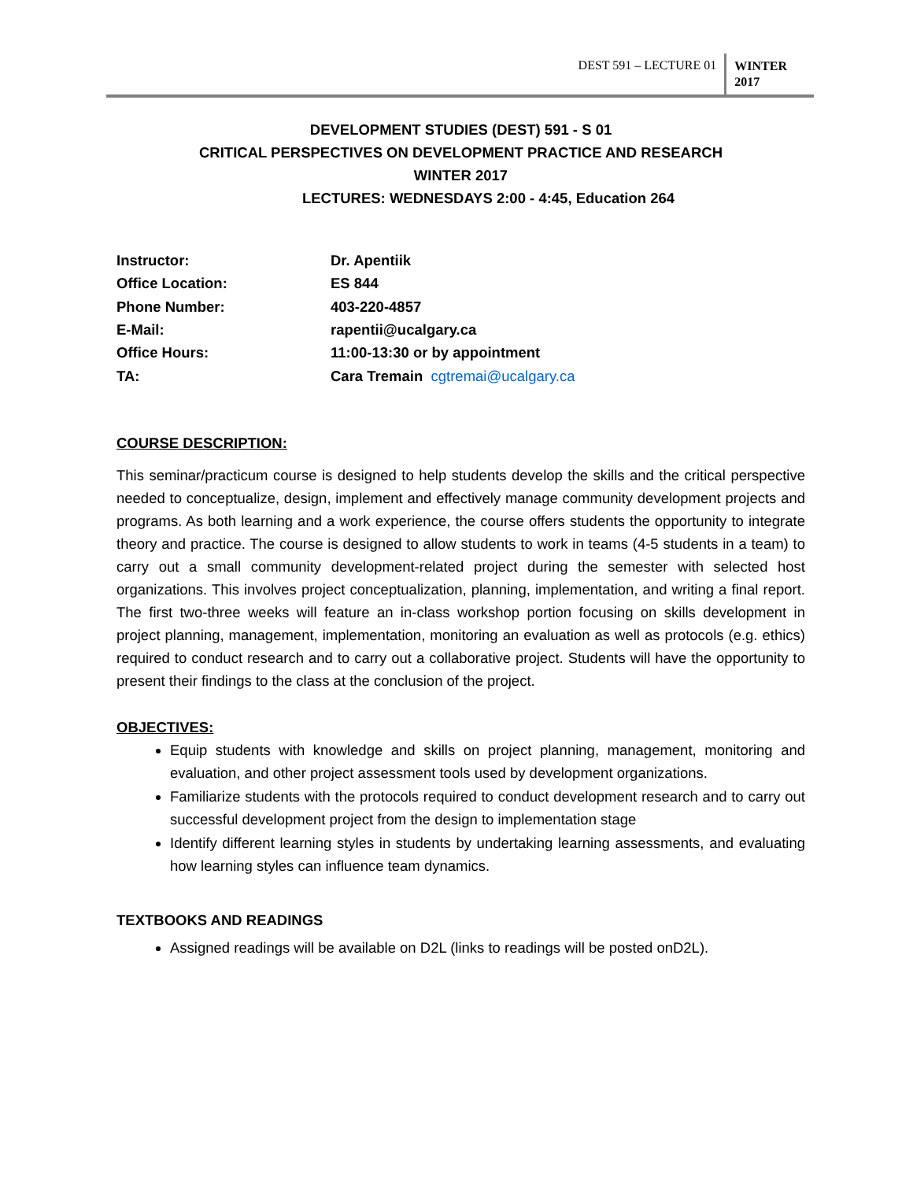DEST 591 – LECTURE 01
WINTER
2017
DEVELOPMENT STUDIES (DEST) 591 - S 01
CRITICAL PERSPECTIVES ON DEVELOPMENT PRACTICE AND RESEARCH
WINTER 2017
LECTURES: WEDNESDAYS 2:00 - 4:45, Education 264
| Instructor: | Dr. Apentiik |
| Office Location: | ES 844 |
| Phone Number: | 403-220-4857 |
| E-Mail: | rapentii@ucalgary.ca |
| Office Hours: | 11:00-13:30 or by appointment |
| TA: | Cara Tremain cgtremai@ucalgary.ca |
COURSE DESCRIPTION:
This seminar/practicum course is designed to help students develop the skills and the critical perspective needed to conceptualize, design, implement and effectively manage community development projects and programs. As both learning and a work experience, the course offers students the opportunity to integrate theory and practice. The course is designed to allow students to work in teams (4-5 students in a team) to carry out a small community development-related project during the semester with selected host organizations. This involves project conceptualization, planning, implementation, and writing a final report. The first two-three weeks will feature an in-class workshop portion focusing on skills development in project planning, management, implementation, monitoring an evaluation as well as protocols (e.g. ethics) required to conduct research and to carry out a collaborative project. Students will have the opportunity to present their findings to the class at the conclusion of the project.
OBJECTIVES:
Equip students with knowledge and skills on project planning, management, monitoring and evaluation, and other project assessment tools used by development organizations.
Familiarize students with the protocols required to conduct development research and to carry out successful development project from the design to implementation stage
Identify different learning styles in students by undertaking learning assessments, and evaluating how learning styles can influence team dynamics.
TEXTBOOKS AND READINGS
Assigned readings will be available on D2L (links to readings will be posted onD2L).